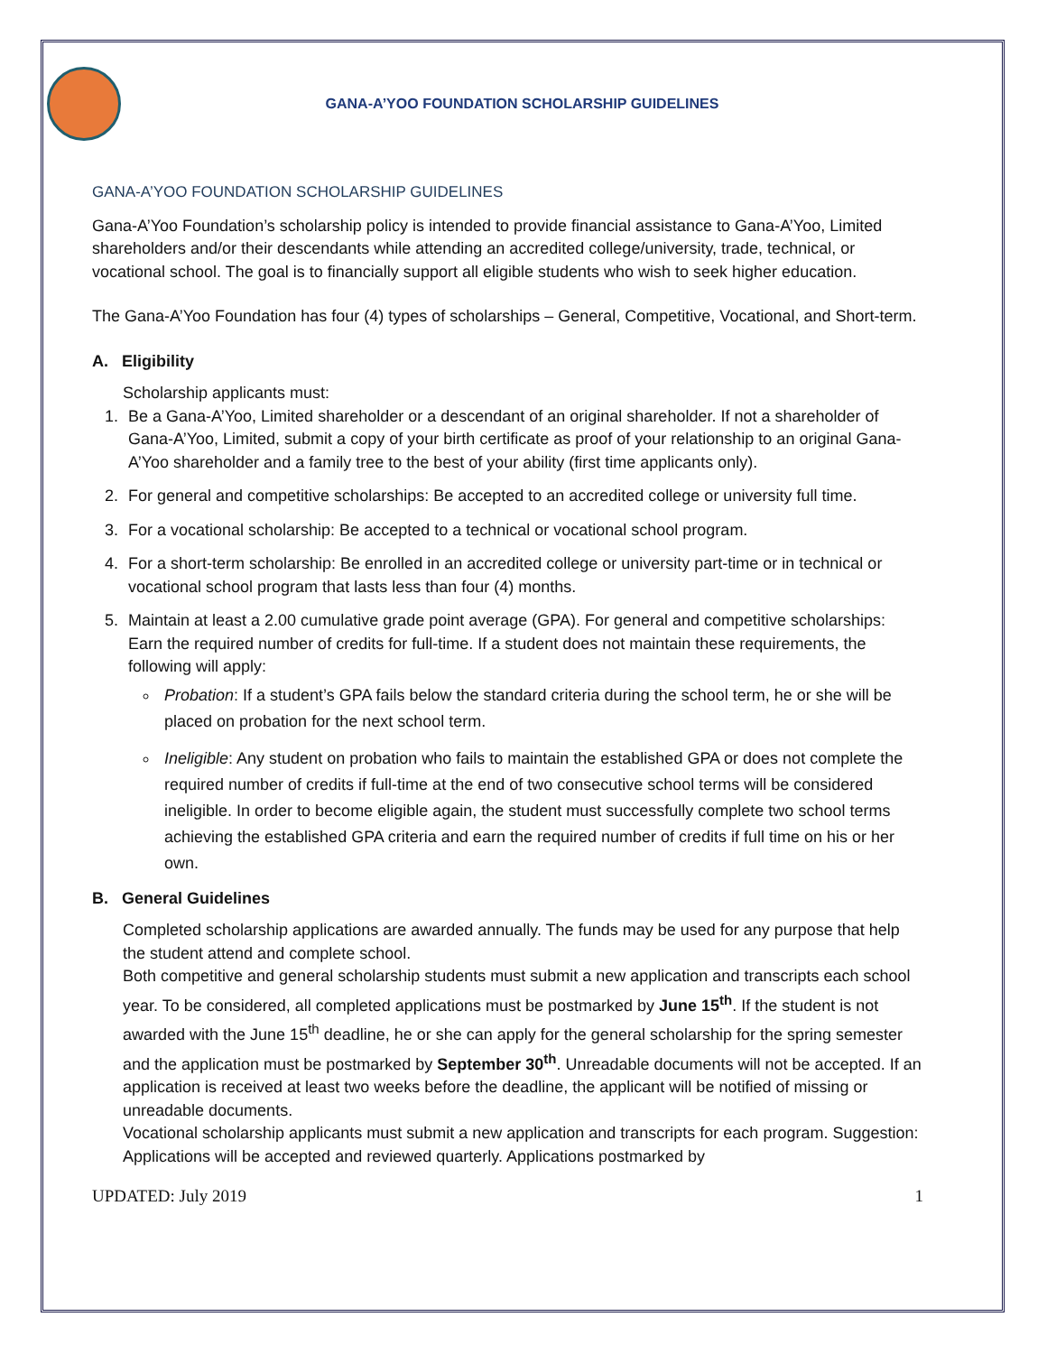GANA-A’YOO FOUNDATION SCHOLARSHIP GUIDELINES
GANA-A’YOO FOUNDATION SCHOLARSHIP GUIDELINES
Gana-A’Yoo Foundation’s scholarship policy is intended to provide financial assistance to Gana-A’Yoo, Limited shareholders and/or their descendants while attending an accredited college/university, trade, technical, or vocational school. The goal is to financially support all eligible students who wish to seek higher education.
The Gana-A’Yoo Foundation has four (4) types of scholarships – General, Competitive, Vocational, and Short-term.
A. Eligibility
Scholarship applicants must:
1. Be a Gana-A’Yoo, Limited shareholder or a descendant of an original shareholder. If not a shareholder of Gana-A’Yoo, Limited, submit a copy of your birth certificate as proof of your relationship to an original Gana-A’Yoo shareholder and a family tree to the best of your ability (first time applicants only).
2. For general and competitive scholarships: Be accepted to an accredited college or university full time.
3. For a vocational scholarship: Be accepted to a technical or vocational school program.
4. For a short-term scholarship: Be enrolled in an accredited college or university part-time or in technical or vocational school program that lasts less than four (4) months.
5. Maintain at least a 2.00 cumulative grade point average (GPA). For general and competitive scholarships: Earn the required number of credits for full-time. If a student does not maintain these requirements, the following will apply:
Probation: If a student’s GPA fails below the standard criteria during the school term, he or she will be placed on probation for the next school term.
Ineligible: Any student on probation who fails to maintain the established GPA or does not complete the required number of credits if full-time at the end of two consecutive school terms will be considered ineligible. In order to become eligible again, the student must successfully complete two school terms achieving the established GPA criteria and earn the required number of credits if full time on his or her own.
B. General Guidelines
Completed scholarship applications are awarded annually. The funds may be used for any purpose that help the student attend and complete school.
Both competitive and general scholarship students must submit a new application and transcripts each school year. To be considered, all completed applications must be postmarked by June 15<sup>th</sup>. If the student is not awarded with the June 15<sup>th</sup> deadline, he or she can apply for the general scholarship for the spring semester and the application must be postmarked by September 30<sup>th</sup>. Unreadable documents will not be accepted. If an application is received at least two weeks before the deadline, the applicant will be notified of missing or unreadable documents.
Vocational scholarship applicants must submit a new application and transcripts for each program. Suggestion: Applications will be accepted and reviewed quarterly. Applications postmarked by
UPDATED: July 2019 1